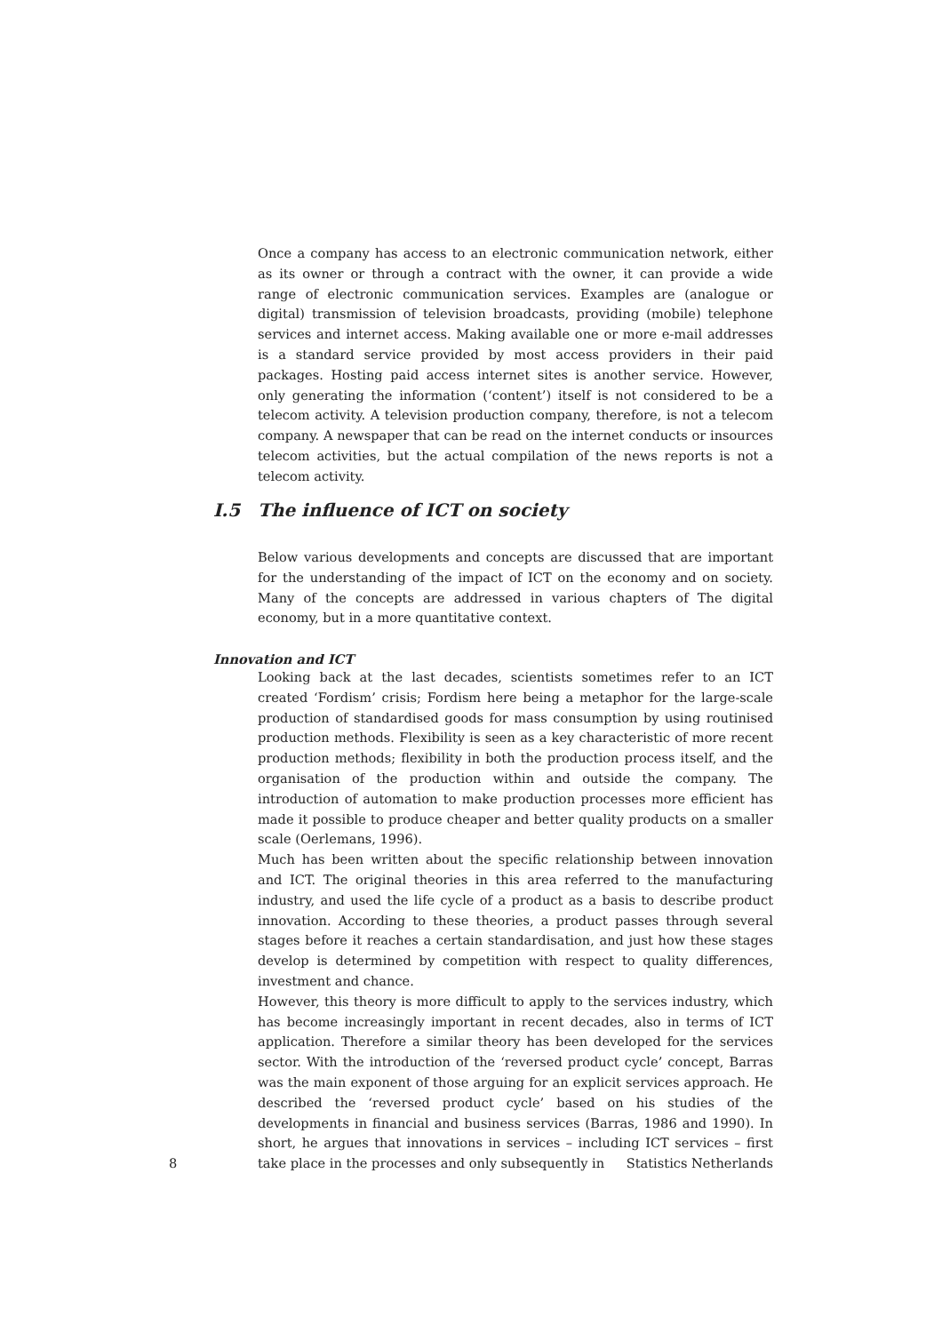Once a company has access to an electronic communication network, either as its owner or through a contract with the owner, it can provide a wide range of electronic communication services. Examples are (analogue or digital) transmission of television broadcasts, providing (mobile) telephone services and internet access. Making available one or more e-mail addresses is a standard service provided by most access providers in their paid packages. Hosting paid access internet sites is another service. However, only generating the information (‘content’) itself is not considered to be a telecom activity. A television production company, therefore, is not a telecom company. A newspaper that can be read on the internet conducts or insources telecom activities, but the actual compilation of the news reports is not a telecom activity.
I.5 The influence of ICT on society
Below various developments and concepts are discussed that are important for the understanding of the impact of ICT on the economy and on society. Many of the concepts are addressed in various chapters of The digital economy, but in a more quantitative context.
Innovation and ICT
Looking back at the last decades, scientists sometimes refer to an ICT created ‘Fordism’ crisis; Fordism here being a metaphor for the large-scale production of standardised goods for mass consumption by using routinised production methods. Flexibility is seen as a key characteristic of more recent production methods; flexibility in both the production process itself, and the organisation of the production within and outside the company. The introduction of automation to make production processes more efficient has made it possible to produce cheaper and better quality products on a smaller scale (Oerlemans, 1996).
Much has been written about the specific relationship between innovation and ICT. The original theories in this area referred to the manufacturing industry, and used the life cycle of a product as a basis to describe product innovation. According to these theories, a product passes through several stages before it reaches a certain standardisation, and just how these stages develop is determined by competition with respect to quality differences, investment and chance.
However, this theory is more difficult to apply to the services industry, which has become increasingly important in recent decades, also in terms of ICT application. Therefore a similar theory has been developed for the services sector. With the introduction of the ‘reversed product cycle’ concept, Barras was the main exponent of those arguing for an explicit services approach. He described the ‘reversed product cycle’ based on his studies of the developments in financial and business services (Barras, 1986 and 1990). In short, he argues that innovations in services – including ICT services – first take place in the processes and only subsequently in
8 Statistics Netherlands